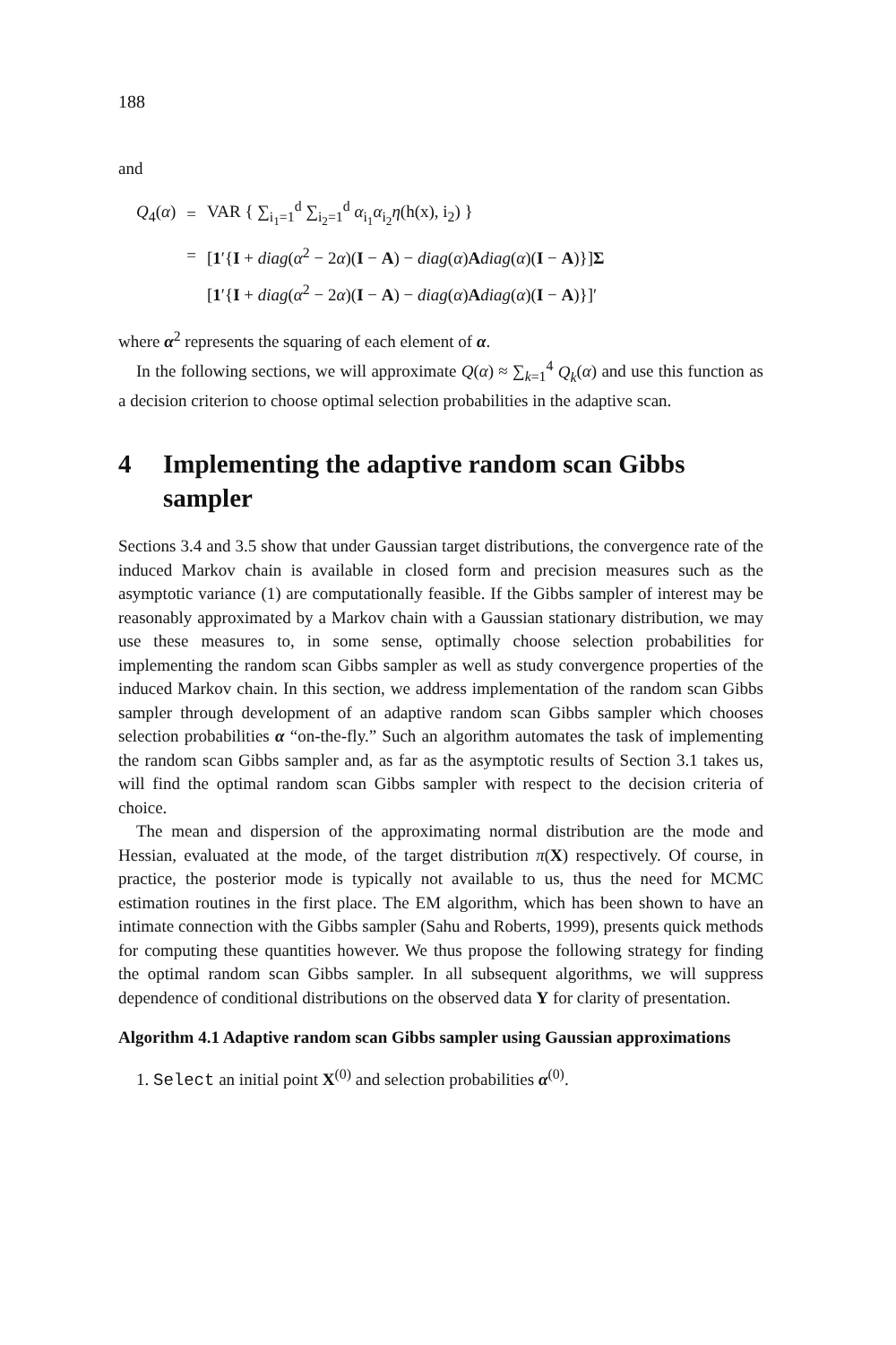188
and
| Q<sub>4</sub>( α ) | = | VAR { ∑<sub>i<sub>1</sub>=1</sub><sup>d</sup> ∑<sub>i<sub>2</sub>=1</sub><sup>d</sup> α<sub>i<sub>1</sub></sub> α<sub>i<sub>2</sub></sub> η (h(x), i<sub>2</sub>) } |
| | = | [ 1 ′{ I + diag ( α<sup>2</sup> − 2 α )( I − A ) − diag ( α ) A diag ( α )( I − A )}] Σ |
| | | [ 1 ′{ I + diag ( α<sup>2</sup> − 2 α )( I − A ) − diag ( α ) A diag ( α )( I − A )}]′ |
where α<sup>2</sup> represents the squaring of each element of α.
In the following sections, we will approximate Q(α) ≈ ∑<sub>k=1</sub><sup>4</sup> Q<sub>k</sub>(α) and use this function as a decision criterion to choose optimal selection probabilities in the adaptive scan.
4 Implementing the adaptive random scan Gibbs sampler
Sections 3.4 and 3.5 show that under Gaussian target distributions, the convergence rate of the induced Markov chain is available in closed form and precision measures such as the asymptotic variance (1) are computationally feasible. If the Gibbs sampler of interest may be reasonably approximated by a Markov chain with a Gaussian stationary distribution, we may use these measures to, in some sense, optimally choose selection probabilities for implementing the random scan Gibbs sampler as well as study convergence properties of the induced Markov chain. In this section, we address implementation of the random scan Gibbs sampler through development of an adaptive random scan Gibbs sampler which chooses selection probabilities α “on-the-fly.” Such an algorithm automates the task of implementing the random scan Gibbs sampler and, as far as the asymptotic results of Section 3.1 takes us, will find the optimal random scan Gibbs sampler with respect to the decision criteria of choice.
The mean and dispersion of the approximating normal distribution are the mode and Hessian, evaluated at the mode, of the target distribution π(X) respectively. Of course, in practice, the posterior mode is typically not available to us, thus the need for MCMC estimation routines in the first place. The EM algorithm, which has been shown to have an intimate connection with the Gibbs sampler (Sahu and Roberts, 1999), presents quick methods for computing these quantities however. We thus propose the following strategy for finding the optimal random scan Gibbs sampler. In all subsequent algorithms, we will suppress dependence of conditional distributions on the observed data Y for clarity of presentation.
Algorithm 4.1 Adaptive random scan Gibbs sampler using Gaussian approximations
1. Select an initial point X<sup>(0)</sup> and selection probabilities α<sup>(0)</sup>.